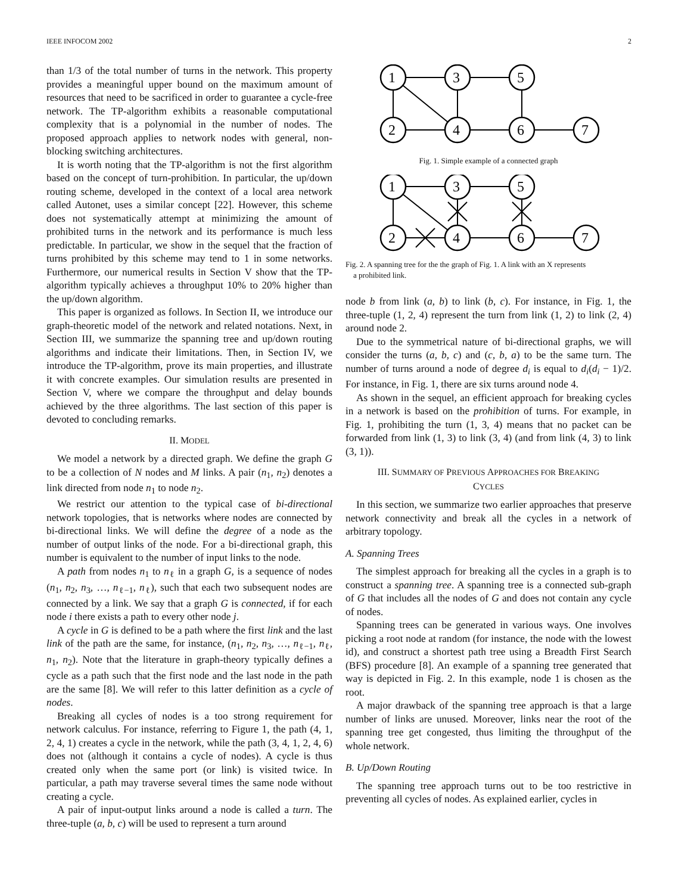IEEE INFOCOM 2002 2
than 1/3 of the total number of turns in the network. This property provides a meaningful upper bound on the maximum amount of resources that need to be sacrificed in order to guarantee a cycle-free network. The TP-algorithm exhibits a reasonable computational complexity that is a polynomial in the number of nodes. The proposed approach applies to network nodes with general, non-blocking switching architectures.
It is worth noting that the TP-algorithm is not the first algorithm based on the concept of turn-prohibition. In particular, the up/down routing scheme, developed in the context of a local area network called Autonet, uses a similar concept [22]. However, this scheme does not systematically attempt at minimizing the amount of prohibited turns in the network and its performance is much less predictable. In particular, we show in the sequel that the fraction of turns prohibited by this scheme may tend to 1 in some networks. Furthermore, our numerical results in Section V show that the TP-algorithm typically achieves a throughput 10% to 20% higher than the up/down algorithm.
This paper is organized as follows. In Section II, we introduce our graph-theoretic model of the network and related notations. Next, in Section III, we summarize the spanning tree and up/down routing algorithms and indicate their limitations. Then, in Section IV, we introduce the TP-algorithm, prove its main properties, and illustrate it with concrete examples. Our simulation results are presented in Section V, where we compare the throughput and delay bounds achieved by the three algorithms. The last section of this paper is devoted to concluding remarks.
II. MODEL
We model a network by a directed graph. We define the graph G to be a collection of N nodes and M links. A pair (n<sub>1</sub>, n<sub>2</sub>) denotes a link directed from node n<sub>1</sub> to node n<sub>2</sub>.
We restrict our attention to the typical case of bi-directional network topologies, that is networks where nodes are connected by bi-directional links. We will define the degree of a node as the number of output links of the node. For a bi-directional graph, this number is equivalent to the number of input links to the node.
A path from nodes n<sub>1</sub> to n<sub>ℓ</sub> in a graph G, is a sequence of nodes (n<sub>1</sub>, n<sub>2</sub>, n<sub>3</sub>, …, n<sub>ℓ−1</sub>, n<sub>ℓ</sub>), such that each two subsequent nodes are connected by a link. We say that a graph G is connected, if for each node i there exists a path to every other node j.
A cycle in G is defined to be a path where the first link and the last link of the path are the same, for instance, (n<sub>1</sub>, n<sub>2</sub>, n<sub>3</sub>, …, n<sub>ℓ−1</sub>, n<sub>ℓ</sub>, n<sub>1</sub>, n<sub>2</sub>). Note that the literature in graph-theory typically defines a cycle as a path such that the first node and the last node in the path are the same [8]. We will refer to this latter definition as a cycle of nodes.
Breaking all cycles of nodes is a too strong requirement for network calculus. For instance, referring to Figure 1, the path (4, 1, 2, 4, 1) creates a cycle in the network, while the path (3, 4, 1, 2, 4, 6) does not (although it contains a cycle of nodes). A cycle is thus created only when the same port (or link) is visited twice. In particular, a path may traverse several times the same node without creating a cycle.
A pair of input-output links around a node is called a turn. The three-tuple (a, b, c) will be used to represent a turn around
1
3
5
2
4
6
7
Fig. 1. Simple example of a connected graph
1
3
5
2
4
6
7
Fig. 2. A spanning tree for the the graph of Fig. 1. A link with an X represents
a prohibited link.
node b from link (a, b) to link (b, c). For instance, in Fig. 1, the three-tuple (1, 2, 4) represent the turn from link (1, 2) to link (2, 4) around node 2.
Due to the symmetrical nature of bi-directional graphs, we will consider the turns (a, b, c) and (c, b, a) to be the same turn. The number of turns around a node of degree d<sub>i</sub> is equal to d<sub>i</sub>(d<sub>i</sub> − 1)/2. For instance, in Fig. 1, there are six turns around node 4.
As shown in the sequel, an efficient approach for breaking cycles in a network is based on the prohibition of turns. For example, in Fig. 1, prohibiting the turn (1, 3, 4) means that no packet can be forwarded from link (1, 3) to link (3, 4) (and from link (4, 3) to link (3, 1)).
III. SUMMARY OF PREVIOUS APPROACHES FOR BREAKING
CYCLES
In this section, we summarize two earlier approaches that preserve network connectivity and break all the cycles in a network of arbitrary topology.
A. Spanning Trees
The simplest approach for breaking all the cycles in a graph is to construct a spanning tree. A spanning tree is a connected sub-graph of G that includes all the nodes of G and does not contain any cycle of nodes.
Spanning trees can be generated in various ways. One involves picking a root node at random (for instance, the node with the lowest id), and construct a shortest path tree using a Breadth First Search (BFS) procedure [8]. An example of a spanning tree generated that way is depicted in Fig. 2. In this example, node 1 is chosen as the root.
A major drawback of the spanning tree approach is that a large number of links are unused. Moreover, links near the root of the spanning tree get congested, thus limiting the throughput of the whole network.
B. Up/Down Routing
The spanning tree approach turns out to be too restrictive in preventing all cycles of nodes. As explained earlier, cycles in